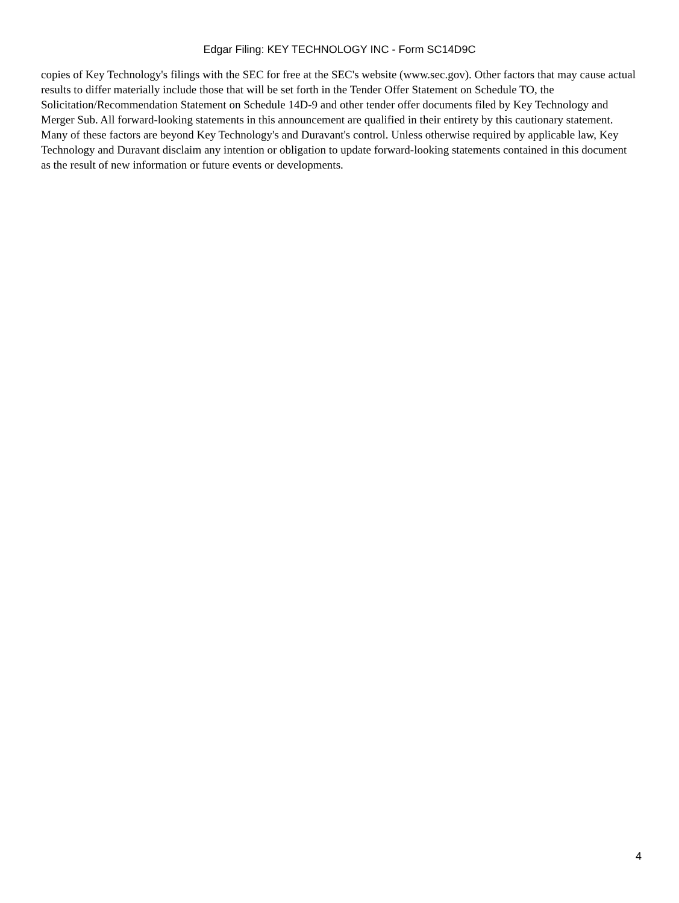Edgar Filing: KEY TECHNOLOGY INC - Form SC14D9C
copies of Key Technology's filings with the SEC for free at the SEC's website (www.sec.gov). Other factors that may cause actual results to differ materially include those that will be set forth in the Tender Offer Statement on Schedule TO, the Solicitation/Recommendation Statement on Schedule 14D-9 and other tender offer documents filed by Key Technology and Merger Sub. All forward-looking statements in this announcement are qualified in their entirety by this cautionary statement.
Many of these factors are beyond Key Technology's and Duravant's control. Unless otherwise required by applicable law, Key Technology and Duravant disclaim any intention or obligation to update forward-looking statements contained in this document as the result of new information or future events or developments.
4